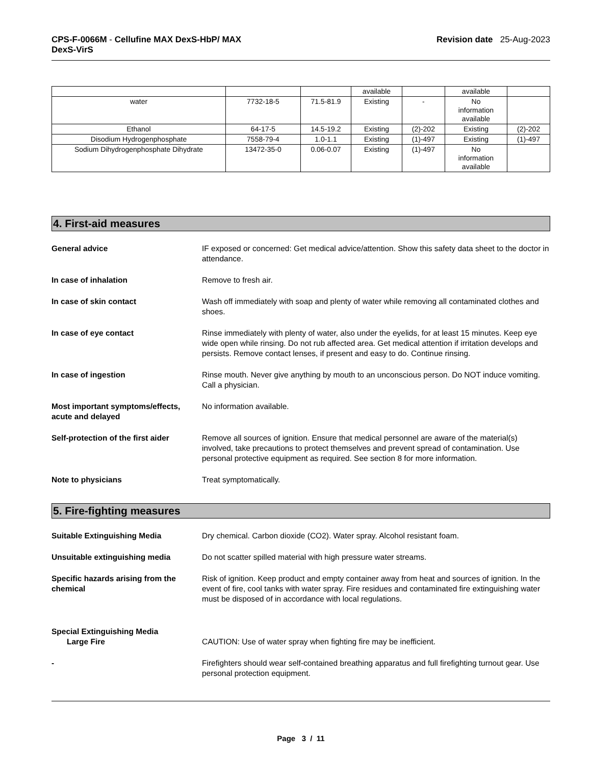CPS-F-0066M - Cellufine MAX DexS-HbP/ MAX
DexS-VirS
Revision date 25-Aug-2023
| | | | available | | available | |
| water | 7732-18-5 | 71.5-81.9 | Existing | - | No information available | |
| Ethanol | 64-17-5 | 14.5-19.2 | Existing | (2)-202 | Existing | (2)-202 |
| Disodium Hydrogenphosphate | 7558-79-4 | 1.0-1.1 | Existing | (1)-497 | Existing | (1)-497 |
| Sodium Dihydrogenphosphate Dihydrate | 13472-35-0 | 0.06-0.07 | Existing | (1)-497 | No information available | |
4. First-aid measures
General advice IF exposed or concerned: Get medical advice/attention. Show this safety data sheet to the doctor in attendance.
In case of inhalation Remove to fresh air.
In case of skin contact Wash off immediately with soap and plenty of water while removing all contaminated clothes and shoes.
In case of eye contact Rinse immediately with plenty of water, also under the eyelids, for at least 15 minutes. Keep eye wide open while rinsing. Do not rub affected area. Get medical attention if irritation develops and persists. Remove contact lenses, if present and easy to do. Continue rinsing.
In case of ingestion Rinse mouth. Never give anything by mouth to an unconscious person. Do NOT induce vomiting. Call a physician.
Most important symptoms/effects, acute and delayed
No information available.
Self-protection of the first aider
Remove all sources of ignition. Ensure that medical personnel are aware of the material(s) involved, take precautions to protect themselves and prevent spread of contamination. Use personal protective equipment as required. See section 8 for more information.
Note to physicians Treat symptomatically.
5. Fire-fighting measures
Suitable Extinguishing Media Dry chemical. Carbon dioxide (CO2). Water spray. Alcohol resistant foam.
Unsuitable extinguishing media Do not scatter spilled material with high pressure water streams.
Specific hazards arising from the chemical
Risk of ignition. Keep product and empty container away from heat and sources of ignition. In the event of fire, cool tanks with water spray. Fire residues and contaminated fire extinguishing water must be disposed of in accordance with local regulations.
Special Extinguishing Media
Large Fire CAUTION: Use of water spray when fighting fire may be inefficient.
- Firefighters should wear self-contained breathing apparatus and full firefighting turnout gear. Use personal protection equipment.
Page 3 / 11